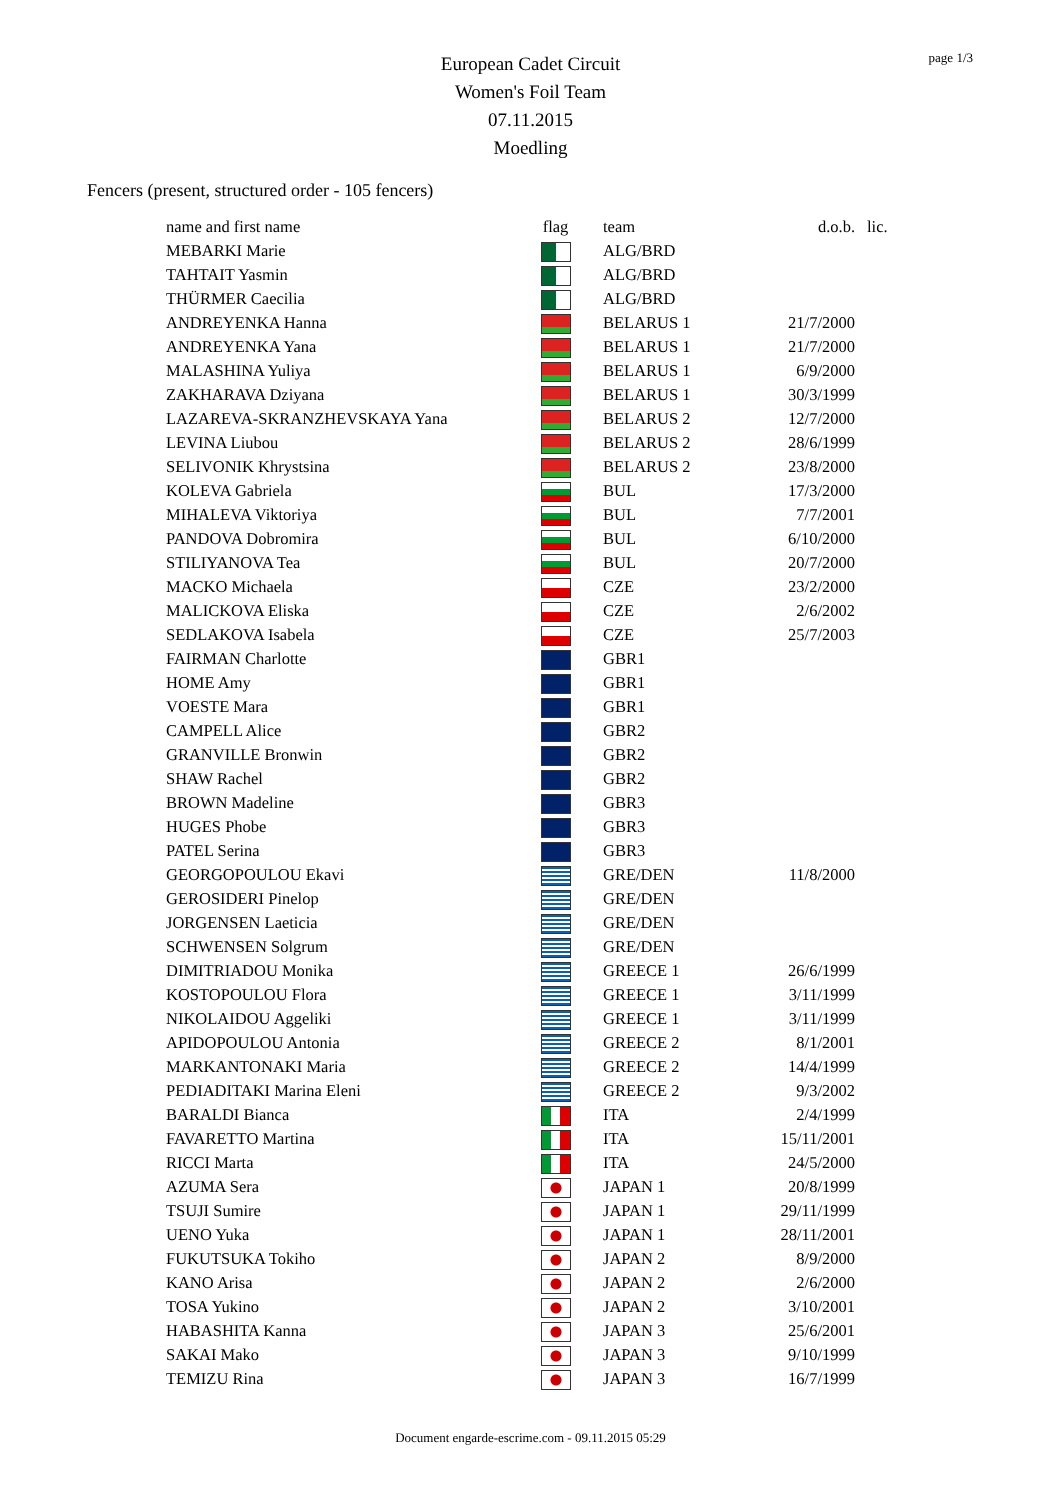page 1/3
European Cadet Circuit
Women's Foil Team
07.11.2015
Moedling
Fencers (present, structured order - 105 fencers)
| name and first name | flag | team | d.o.b. | lic. |
| --- | --- | --- | --- | --- |
| MEBARKI Marie | | ALG/BRD | | |
| TAHTAIT Yasmin | | ALG/BRD | | |
| THÜRMER Caecilia | | ALG/BRD | | |
| ANDREYENKA Hanna | | BELARUS 1 | 21/7/2000 | |
| ANDREYENKA Yana | | BELARUS 1 | 21/7/2000 | |
| MALASHINA Yuliya | | BELARUS 1 | 6/9/2000 | |
| ZAKHARAVA Dziyana | | BELARUS 1 | 30/3/1999 | |
| LAZAREVA-SKRANZHEVSKAYA Yana | | BELARUS 2 | 12/7/2000 | |
| LEVINA Liubou | | BELARUS 2 | 28/6/1999 | |
| SELIVONIK Khrystsina | | BELARUS 2 | 23/8/2000 | |
| KOLEVA Gabriela | | BUL | 17/3/2000 | |
| MIHALEVA Viktoriya | | BUL | 7/7/2001 | |
| PANDOVA Dobromira | | BUL | 6/10/2000 | |
| STILIYANOVA Tea | | BUL | 20/7/2000 | |
| MACKO Michaela | | CZE | 23/2/2000 | |
| MALICKOVA Eliska | | CZE | 2/6/2002 | |
| SEDLAKOVA Isabela | | CZE | 25/7/2003 | |
| FAIRMAN Charlotte | | GBR1 | | |
| HOME Amy | | GBR1 | | |
| VOESTE Mara | | GBR1 | | |
| CAMPELL Alice | | GBR2 | | |
| GRANVILLE Bronwin | | GBR2 | | |
| SHAW Rachel | | GBR2 | | |
| BROWN Madeline | | GBR3 | | |
| HUGES Phobe | | GBR3 | | |
| PATEL Serina | | GBR3 | | |
| GEORGOPOULOU Ekavi | | GRE/DEN | 11/8/2000 | |
| GEROSIDERI Pinelop | | GRE/DEN | | |
| JORGENSEN Laeticia | | GRE/DEN | | |
| SCHWENSEN Solgrum | | GRE/DEN | | |
| DIMITRIADOU Monika | | GREECE 1 | 26/6/1999 | |
| KOSTOPOULOU Flora | | GREECE 1 | 3/11/1999 | |
| NIKOLAIDOU Aggeliki | | GREECE 1 | 3/11/1999 | |
| APIDOPOULOU Antonia | | GREECE 2 | 8/1/2001 | |
| MARKANTONAKI Maria | | GREECE 2 | 14/4/1999 | |
| PEDIADITAKI Marina Eleni | | GREECE 2 | 9/3/2002 | |
| BARALDI Bianca | | ITA | 2/4/1999 | |
| FAVARETTO Martina | | ITA | 15/11/2001 | |
| RICCI Marta | | ITA | 24/5/2000 | |
| AZUMA Sera | | JAPAN 1 | 20/8/1999 | |
| TSUJI Sumire | | JAPAN 1 | 29/11/1999 | |
| UENO Yuka | | JAPAN 1 | 28/11/2001 | |
| FUKUTSUKA Tokiho | | JAPAN 2 | 8/9/2000 | |
| KANO Arisa | | JAPAN 2 | 2/6/2000 | |
| TOSA Yukino | | JAPAN 2 | 3/10/2001 | |
| HABASHITA Kanna | | JAPAN 3 | 25/6/2001 | |
| SAKAI Mako | | JAPAN 3 | 9/10/1999 | |
| TEMIZU Rina | | JAPAN 3 | 16/7/1999 | |
Document engarde-escrime.com - 09.11.2015 05:29